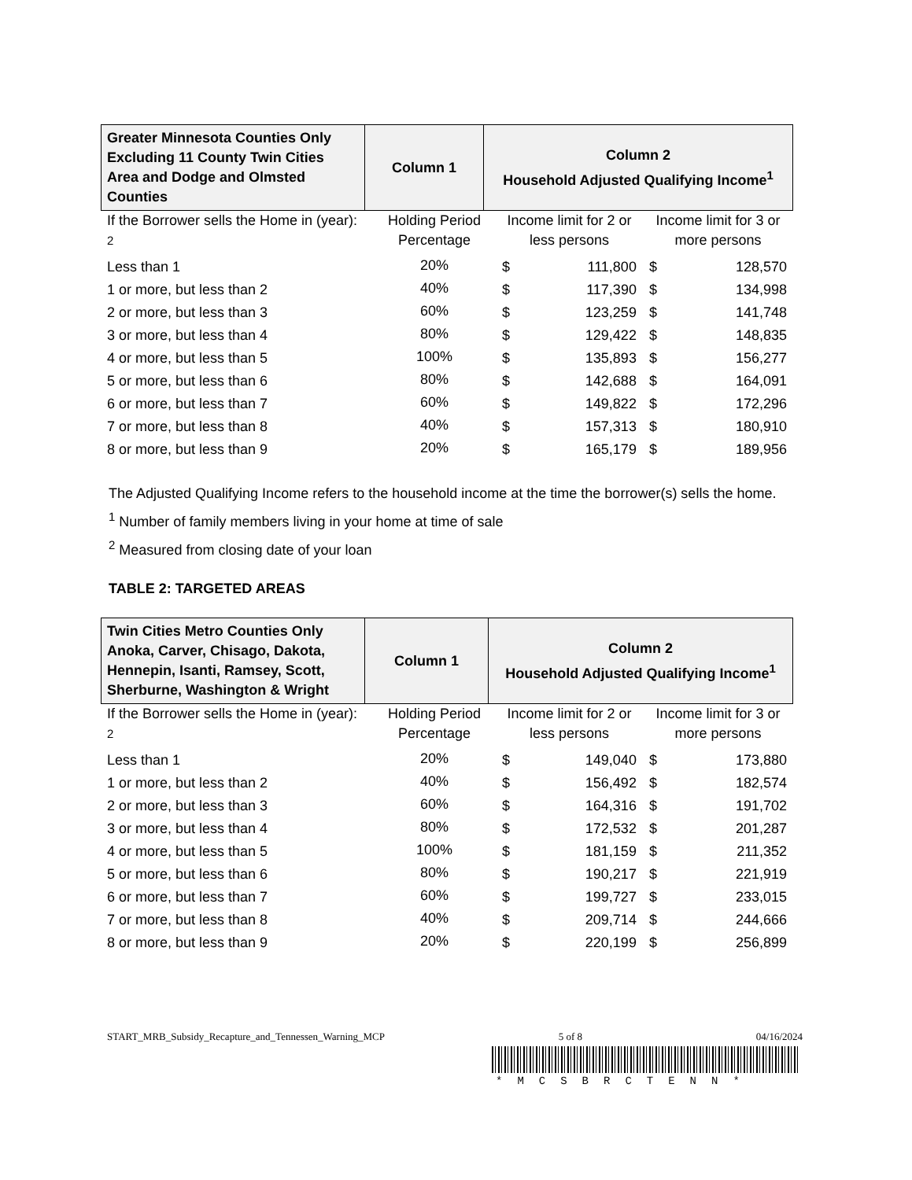| Greater Minnesota Counties Only Excluding 11 County Twin Cities Area and Dodge and Olmsted Counties | Column 1 | Column 2 Household Adjusted Qualifying Income<sup>1</sup> |
| If the Borrower sells the Home in (year): <sup>2</sup> | Holding Period Percentage | Income limit for 2 or less persons | | Income limit for 3 or more persons | |
| Less than 1 | 20% | $ | 111,800 | $ | 128,570 |
| 1 or more, but less than 2 | 40% | $ | 117,390 | $ | 134,998 |
| 2 or more, but less than 3 | 60% | $ | 123,259 | $ | 141,748 |
| 3 or more, but less than 4 | 80% | $ | 129,422 | $ | 148,835 |
| 4 or more, but less than 5 | 100% | $ | 135,893 | $ | 156,277 |
| 5 or more, but less than 6 | 80% | $ | 142,688 | $ | 164,091 |
| 6 or more, but less than 7 | 60% | $ | 149,822 | $ | 172,296 |
| 7 or more, but less than 8 | 40% | $ | 157,313 | $ | 180,910 |
| 8 or more, but less than 9 | 20% | $ | 165,179 | $ | 189,956 |
The Adjusted Qualifying Income refers to the household income at the time the borrower(s) sells the home.
<sup>1</sup> Number of family members living in your home at time of sale
<sup>2</sup> Measured from closing date of your loan
TABLE 2: TARGETED AREAS
| Twin Cities Metro Counties Only Anoka, Carver, Chisago, Dakota, Hennepin, Isanti, Ramsey, Scott, Sherburne, Washington & Wright | Column 1 | Column 2 Household Adjusted Qualifying Income<sup>1</sup> |
| If the Borrower sells the Home in (year): <sup>2</sup> | Holding Period Percentage | Income limit for 2 or less persons | | Income limit for 3 or more persons | |
| Less than 1 | 20% | $ | 149,040 | $ | 173,880 |
| 1 or more, but less than 2 | 40% | $ | 156,492 | $ | 182,574 |
| 2 or more, but less than 3 | 60% | $ | 164,316 | $ | 191,702 |
| 3 or more, but less than 4 | 80% | $ | 172,532 | $ | 201,287 |
| 4 or more, but less than 5 | 100% | $ | 181,159 | $ | 211,352 |
| 5 or more, but less than 6 | 80% | $ | 190,217 | $ | 221,919 |
| 6 or more, but less than 7 | 60% | $ | 199,727 | $ | 233,015 |
| 7 or more, but less than 8 | 40% | $ | 209,714 | $ | 244,666 |
| 8 or more, but less than 9 | 20% | $ | 220,199 | $ | 256,899 |
START_MRB_Subsidy_Recapture_and_Tennessen_Warning_MCP 5 of 8 04/16/2024
*MCSBRCTENN*